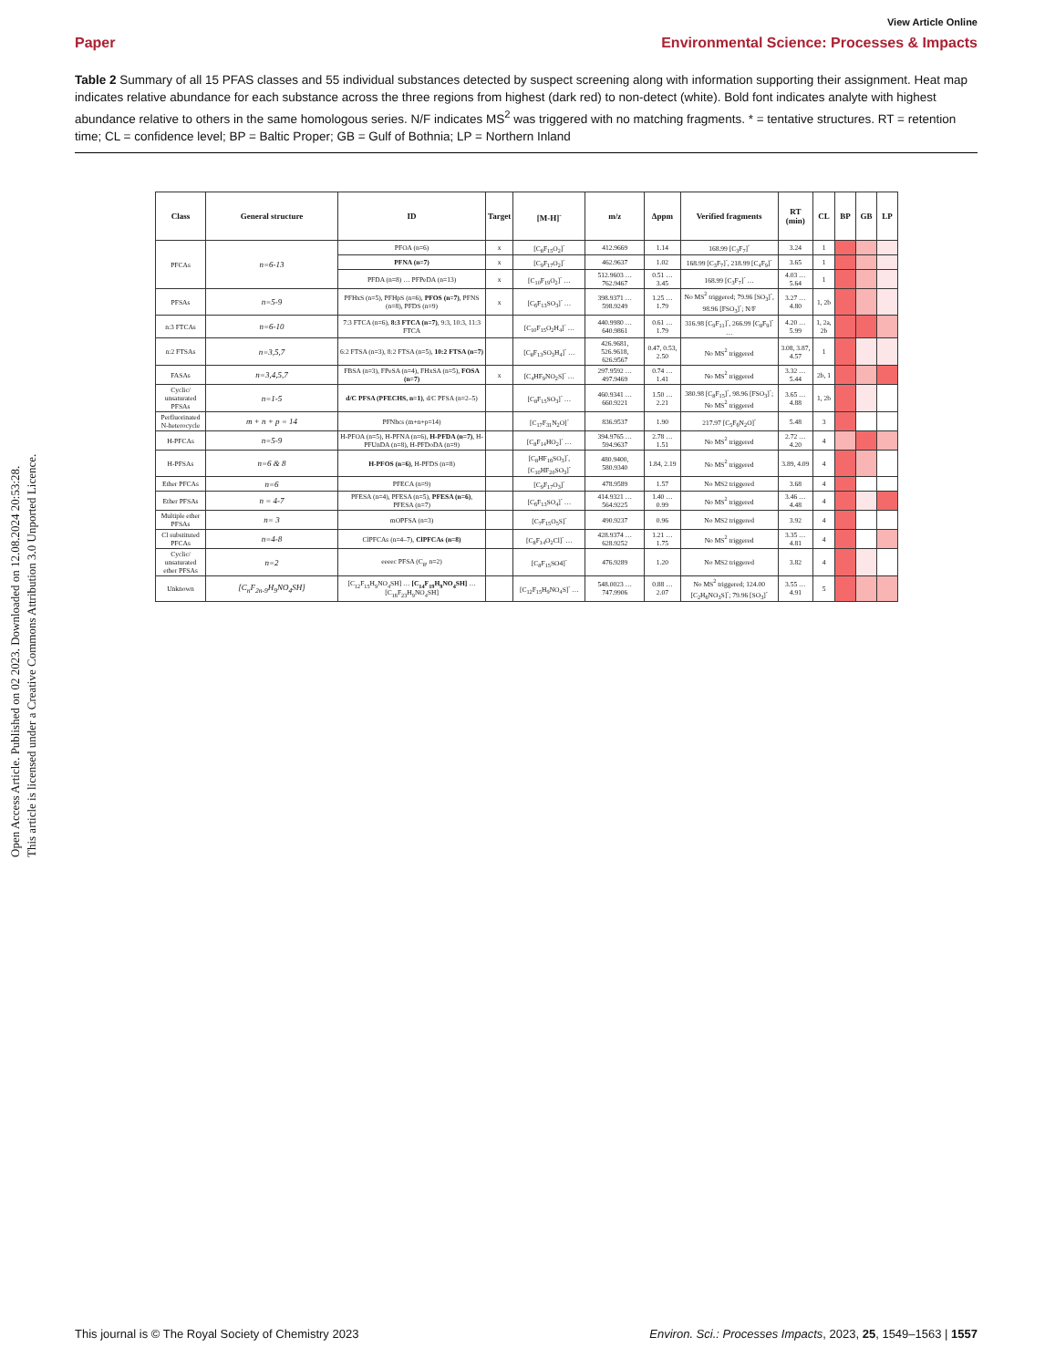View Article Online
Paper Environmental Science: Processes & Impacts
Table 2 Summary of all 15 PFAS classes and 55 individual substances detected by suspect screening along with information supporting their assignment. Heat map indicates relative abundance for each substance across the three regions from highest (dark red) to non-detect (white). Bold font indicates analyte with highest abundance relative to others in the same homologous series. N/F indicates MS<sup>2</sup> was triggered with no matching fragments. * = tentative structures. RT = retention time; CL = confidence level; BP = Baltic Proper; GB = Gulf of Bothnia; LP = Northern Inland
Open Access Article. Published on 02 2023. Downloaded on 12.08.2024 20:53:28.
This article is licensed under a Creative Commons Attribution 3.0 Unported Licence.
| Class | General structure | ID | Target | [M-H]<sup>-</sup> | m/z | Δppm | Verified fragments | RT (min) | CL | BP | GB | LP |
| --- | --- | --- | --- | --- | --- | --- | --- | --- | --- | --- | --- | --- |
| PFCAs | n=6-13 | PFOA (n=6) | x | [C<sub>8</sub>F<sub>15</sub>O<sub>2</sub>]<sup>-</sup> | 412.9669 | 1.14 | 168.99 [C<sub>3</sub>F<sub>7</sub>]<sup>-</sup> | 3.24 | 1 | | | |
| | | PFNA (n=7) | x | [C<sub>9</sub>F<sub>17</sub>O<sub>2</sub>]<sup>-</sup> | 462.9637 | 1.02 | 168.99 [C<sub>3</sub>F<sub>7</sub>]<sup>-</sup>, 218.99 [C<sub>4</sub>F<sub>9</sub>]<sup>-</sup> | 3.65 | 1 | | | |
| | | PFDA (n=8) … PFPeDA (n=13) | x | [C<sub>10</sub>F<sub>19</sub>O<sub>2</sub>]<sup>-</sup> … | 512.9603 … 762.9467 | 0.51 … 3.45 | 168.99 [C<sub>3</sub>F<sub>7</sub>]<sup>-</sup> … | 4.03 … 5.64 | 1 | | | |
| PFSAs | n=5-9 | PFHxS (n=5), PFHpS (n=6), PFOS (n=7) , PFNS (n=8), PFDS (n=9) | x | [C<sub>6</sub>F<sub>13</sub>SO<sub>3</sub>]<sup>-</sup> … | 398.9371 … 598.9249 | 1.25 … 1.79 | No MS<sup>2</sup> triggered; 79.96 [SO<sub>3</sub>]<sup>-</sup>, 98.96 [FSO<sub>3</sub>]<sup>-</sup>; N/F | 3.27 … 4.80 | 1, 2b | | | |
| n:3 FTCAs | n=6-10 | 7:3 FTCA (n=6), 8:3 FTCA (n=7) , 9:3, 10:3, 11:3 FTCA | | [C<sub>10</sub>F<sub>15</sub>O<sub>2</sub>H<sub>4</sub>]<sup>-</sup> … | 440.9980 … 640.9861 | 0.61 … 1.79 | 316.98 [C<sub>9</sub>F<sub>11</sub>]<sup>-</sup>, 266.99 [C<sub>8</sub>F<sub>9</sub>]<sup>-</sup> … | 4.20 … 5.99 | 1, 2a, 2b | | | |
| n:2 FTSAs | n=3,5,7 | 6:2 FTSA (n=3), 8:2 FTSA (n=5), 10:2 FTSA (n=7) | | [C<sub>8</sub>F<sub>13</sub>SO<sub>3</sub>H<sub>4</sub>]<sup>-</sup> … | 426.9681, 526.9618, 626.9567 | 0.47, 0.53, 2.50 | No MS<sup>2</sup> triggered | 3.08, 3.87, 4.57 | 1 | | | |
| FASAs | n=3,4,5,7 | FBSA (n=3), FPeSA (n=4), FHxSA (n=5), FOSA (n=7) | x | [C<sub>4</sub>HF<sub>9</sub>NO<sub>2</sub>S]<sup>-</sup> … | 297.9592 … 497.9469 | 0.74 … 1.41 | No MS<sup>2</sup> triggered | 3.32 … 5.44 | 2b, 1 | | | |
| Cyclic/ unsaturated PFSAs | n=1-5 | d/C PFSA (PFECHS, n=1) , d/C PFSA (n=2–5) | | [C<sub>8</sub>F<sub>15</sub>SO<sub>3</sub>]<sup>-</sup> … | 460.9341 … 660.9221 | 1.50 … 2.21 | 380.98 [C<sub>8</sub>F<sub>15</sub>]<sup>-</sup>, 98.96 [FSO<sub>3</sub>]<sup>-</sup>; No MS<sup>2</sup> triggered | 3.65 … 4.88 | 1, 2b | | | |
| Perfluorinated N-heterocycle | m + n + p = 14 | PFNhcs (m+n+p=14) | | [C<sub>17</sub>F<sub>31</sub>N<sub>2</sub>O]<sup>-</sup> | 836.9537 | 1.90 | 217.97 [C<sub>5</sub>F<sub>6</sub>N<sub>2</sub>O]<sup>-</sup> | 5.48 | 3 | | | |
| H-PFCAs | n=5-9 | H-PFOA (n=5), H-PFNA (n=6), H-PFDA (n=7) , H-PFUnDA (n=8), H-PFDoDA (n=9) | | [C<sub>8</sub>F<sub>14</sub>HO<sub>2</sub>]<sup>-</sup> … | 394.9765 … 594.9637 | 2.78 … 1.51 | No MS<sup>2</sup> triggered | 2.72 … 4.20 | 4 | | | |
| H-PFSAs | n=6 & 8 | H-PFOS (n=6) , H-PFDS (n=8) | | [C<sub>8</sub>HF<sub>16</sub>SO<sub>3</sub>]<sup>-</sup>, [C<sub>10</sub>HF<sub>20</sub>SO<sub>3</sub>]<sup>-</sup> | 480.9400, 580.9340 | 1.84, 2.19 | No MS<sup>2</sup> triggered | 3.89, 4.09 | 4 | | | |
| Ether PFCAs | n=6 | PFECA (n=9) | | [C<sub>9</sub>F<sub>17</sub>O<sub>3</sub>]<sup>-</sup> | 478.9589 | 1.57 | No MS2 triggered | 3.68 | 4 | | | |
| Ether PFSAs | n = 4-7 | PFESA (n=4), PFESA (n=5), PFESA (n=6) , PFESA (n=7) | | [C<sub>6</sub>F<sub>13</sub>SO<sub>4</sub>]<sup>-</sup> … | 414.9321 … 564.9225 | 1.40 … 0.99 | No MS<sup>2</sup> triggered | 3.46 … 4.48 | 4 | | | |
| Multiple ether PFSAs | n= 3 | mOPFSA (n=3) | | [C<sub>7</sub>F<sub>15</sub>O<sub>5</sub>S]<sup>-</sup> | 490.9237 | 0.96 | No MS2 triggered | 3.92 | 4 | | | |
| Cl substituted PFCAs | n=4-8 | ClPFCAs (n=4–7), ClPFCAs (n=8) | | [C<sub>8</sub>F<sub>14</sub>O<sub>2</sub>Cl]<sup>-</sup> … | 428.9374 … 628.9252 | 1.21 … 1.75 | No MS<sup>2</sup> triggered | 3.35 … 4.81 | 4 | | | |
| Cyclic/ unsaturated ether PFSAs | n=2 | eeeec PFSA (C<sub>8</sub>, n=2) | | [C<sub>8</sub>F<sub>15</sub>SO4]<sup>-</sup> | 476.9289 | 1.20 | No MS2 triggered | 3.82 | 4 | | | |
| Unknown | [C<sub>n</sub>F<sub>2n-9</sub>H<sub>9</sub>NO<sub>4</sub>SH] | [C<sub>12</sub>F<sub>15</sub>H<sub>9</sub>NO<sub>4</sub>SH] … [C<sub>14</sub>F<sub>19</sub>H<sub>9</sub>NO<sub>4</sub>SH] … [C<sub>16</sub>F<sub>23</sub>H<sub>9</sub>NO<sub>4</sub>SH] | | [C<sub>12</sub>F<sub>15</sub>H<sub>9</sub>NO<sub>4</sub>S]<sup>-</sup> … | 548.0023 … 747.9906 | 0.88 … 2.07 | No MS<sup>2</sup> triggered; 124.00 [C<sub>2</sub>H<sub>6</sub>NO<sub>3</sub>S]<sup>-</sup>; 79.96 [SO<sub>3</sub>]<sup>-</sup> | 3.55 … 4.91 | 5 | | | |
This journal is © The Royal Society of Chemistry 2023 Environ. Sci.: Processes Impacts, 2023, 25, 1549–1563 | 1557